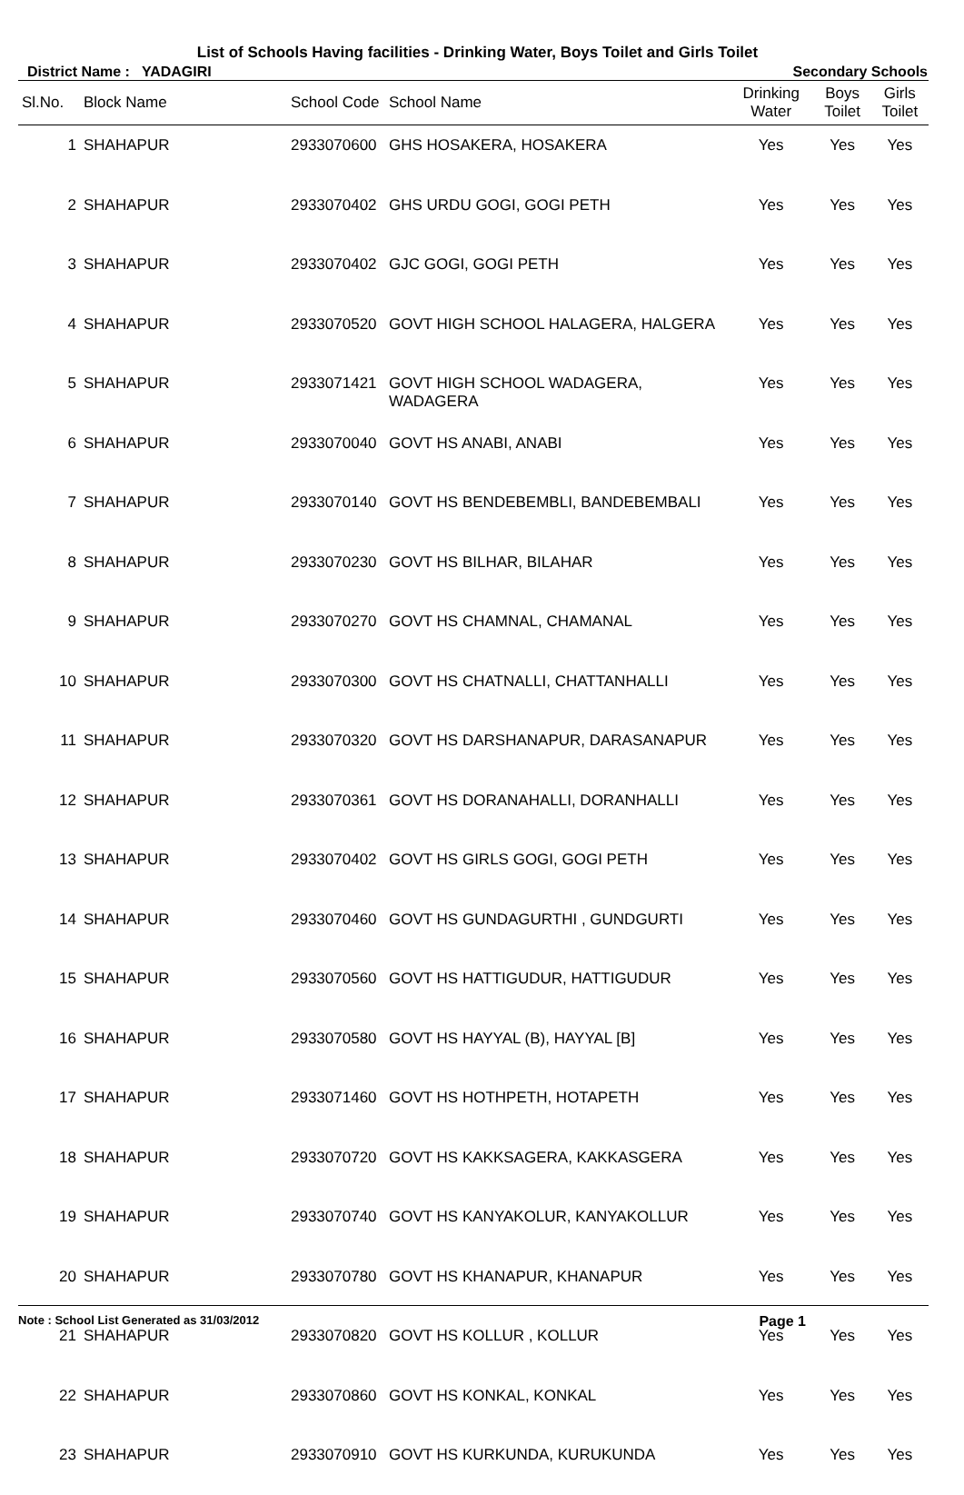List of Schools Having facilities - Drinking Water, Boys Toilet and Girls Toilet
District Name : YADAGIRI Secondary Schools
| Sl.No. | Block Name | School Code | School Name | Drinking Water | Boys Toilet | Girls Toilet |
| --- | --- | --- | --- | --- | --- | --- |
| 1 | SHAHAPUR | 2933070600 | GHS HOSAKERA, HOSAKERA | Yes | Yes | Yes |
| 2 | SHAHAPUR | 2933070402 | GHS URDU GOGI, GOGI PETH | Yes | Yes | Yes |
| 3 | SHAHAPUR | 2933070402 | GJC GOGI, GOGI PETH | Yes | Yes | Yes |
| 4 | SHAHAPUR | 2933070520 | GOVT HIGH SCHOOL HALAGERA, HALGERA | Yes | Yes | Yes |
| 5 | SHAHAPUR | 2933071421 | GOVT HIGH SCHOOL WADAGERA, WADAGERA | Yes | Yes | Yes |
| 6 | SHAHAPUR | 2933070040 | GOVT HS ANABI, ANABI | Yes | Yes | Yes |
| 7 | SHAHAPUR | 2933070140 | GOVT HS BENDEBEMBLI, BANDEBEMBALI | Yes | Yes | Yes |
| 8 | SHAHAPUR | 2933070230 | GOVT HS BILHAR, BILAHAR | Yes | Yes | Yes |
| 9 | SHAHAPUR | 2933070270 | GOVT HS CHAMNAL, CHAMANAL | Yes | Yes | Yes |
| 10 | SHAHAPUR | 2933070300 | GOVT HS CHATNALLI, CHATTANHALLI | Yes | Yes | Yes |
| 11 | SHAHAPUR | 2933070320 | GOVT HS DARSHANAPUR, DARASANAPUR | Yes | Yes | Yes |
| 12 | SHAHAPUR | 2933070361 | GOVT HS DORANAHALLI, DORANHALLI | Yes | Yes | Yes |
| 13 | SHAHAPUR | 2933070402 | GOVT HS GIRLS GOGI, GOGI PETH | Yes | Yes | Yes |
| 14 | SHAHAPUR | 2933070460 | GOVT HS GUNDAGURTHI , GUNDGURTI | Yes | Yes | Yes |
| 15 | SHAHAPUR | 2933070560 | GOVT HS HATTIGUDUR, HATTIGUDUR | Yes | Yes | Yes |
| 16 | SHAHAPUR | 2933070580 | GOVT HS HAYYAL (B), HAYYAL [B] | Yes | Yes | Yes |
| 17 | SHAHAPUR | 2933071460 | GOVT HS HOTHPETH, HOTAPETH | Yes | Yes | Yes |
| 18 | SHAHAPUR | 2933070720 | GOVT HS KAKKSAGERA, KAKKASGERA | Yes | Yes | Yes |
| 19 | SHAHAPUR | 2933070740 | GOVT HS KANYAKOLUR, KANYAKOLLUR | Yes | Yes | Yes |
| 20 | SHAHAPUR | 2933070780 | GOVT HS KHANAPUR, KHANAPUR | Yes | Yes | Yes |
| 21 | SHAHAPUR | 2933070820 | GOVT HS KOLLUR , KOLLUR | Yes | Yes | Yes |
| 22 | SHAHAPUR | 2933070860 | GOVT HS KONKAL, KONKAL | Yes | Yes | Yes |
| 23 | SHAHAPUR | 2933070910 | GOVT HS KURKUNDA, KURUKUNDA | Yes | Yes | Yes |
Note : School List Generated as 31/03/2012 Page 1